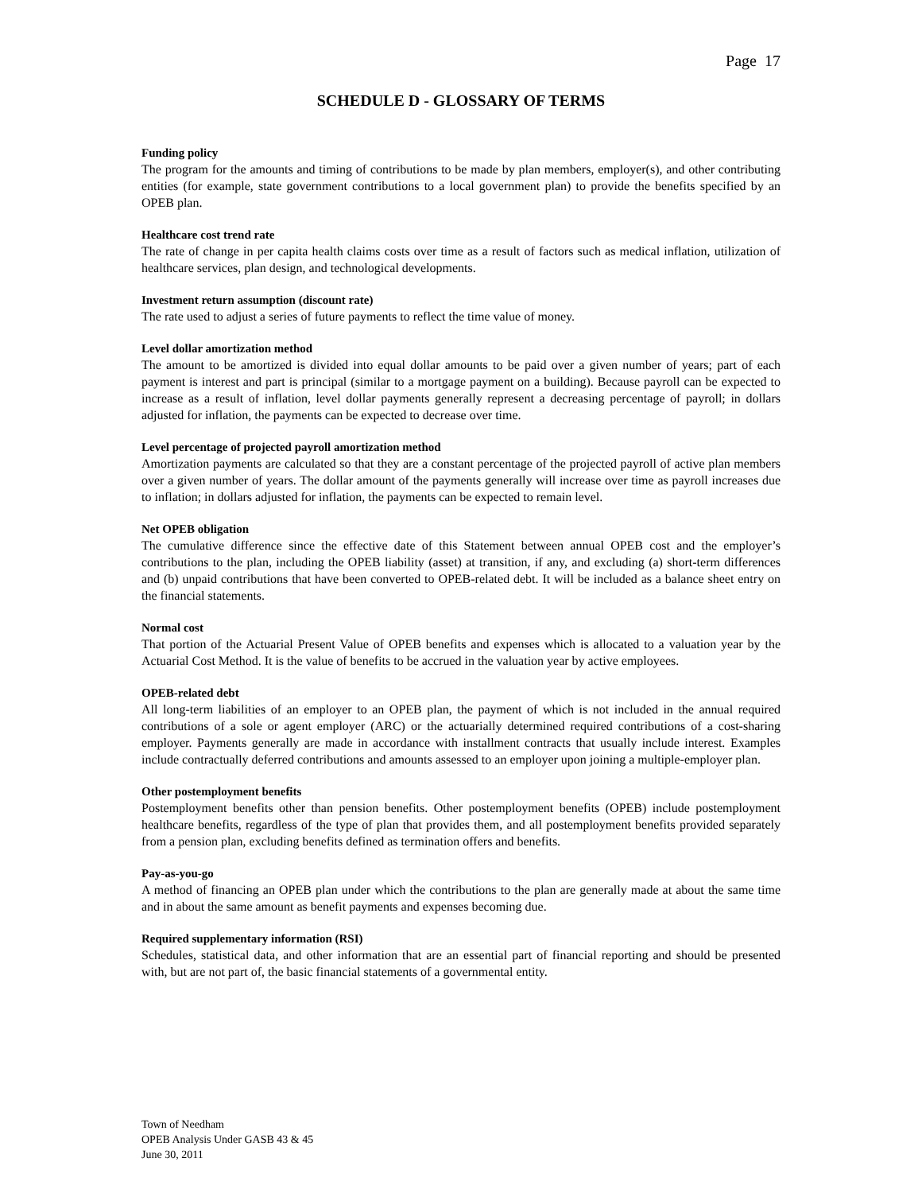Page 17
SCHEDULE D - GLOSSARY OF TERMS
Funding policy
The program for the amounts and timing of contributions to be made by plan members, employer(s), and other contributing entities (for example, state government contributions to a local government plan) to provide the benefits specified by an OPEB plan.
Healthcare cost trend rate
The rate of change in per capita health claims costs over time as a result of factors such as medical inflation, utilization of healthcare services, plan design, and technological developments.
Investment return assumption (discount rate)
The rate used to adjust a series of future payments to reflect the time value of money.
Level dollar amortization method
The amount to be amortized is divided into equal dollar amounts to be paid over a given number of years; part of each payment is interest and part is principal (similar to a mortgage payment on a building). Because payroll can be expected to increase as a result of inflation, level dollar payments generally represent a decreasing percentage of payroll; in dollars adjusted for inflation, the payments can be expected to decrease over time.
Level percentage of projected payroll amortization method
Amortization payments are calculated so that they are a constant percentage of the projected payroll of active plan members over a given number of years. The dollar amount of the payments generally will increase over time as payroll increases due to inflation; in dollars adjusted for inflation, the payments can be expected to remain level.
Net OPEB obligation
The cumulative difference since the effective date of this Statement between annual OPEB cost and the employer’s contributions to the plan, including the OPEB liability (asset) at transition, if any, and excluding (a) short-term differences and (b) unpaid contributions that have been converted to OPEB-related debt. It will be included as a balance sheet entry on the financial statements.
Normal cost
That portion of the Actuarial Present Value of OPEB benefits and expenses which is allocated to a valuation year by the Actuarial Cost Method. It is the value of benefits to be accrued in the valuation year by active employees.
OPEB-related debt
All long-term liabilities of an employer to an OPEB plan, the payment of which is not included in the annual required contributions of a sole or agent employer (ARC) or the actuarially determined required contributions of a cost-sharing employer. Payments generally are made in accordance with installment contracts that usually include interest. Examples include contractually deferred contributions and amounts assessed to an employer upon joining a multiple-employer plan.
Other postemployment benefits
Postemployment benefits other than pension benefits. Other postemployment benefits (OPEB) include postemployment healthcare benefits, regardless of the type of plan that provides them, and all postemployment benefits provided separately from a pension plan, excluding benefits defined as termination offers and benefits.
Pay-as-you-go
A method of financing an OPEB plan under which the contributions to the plan are generally made at about the same time and in about the same amount as benefit payments and expenses becoming due.
Required supplementary information (RSI)
Schedules, statistical data, and other information that are an essential part of financial reporting and should be presented with, but are not part of, the basic financial statements of a governmental entity.
Town of Needham
OPEB Analysis Under GASB 43 & 45
June 30, 2011